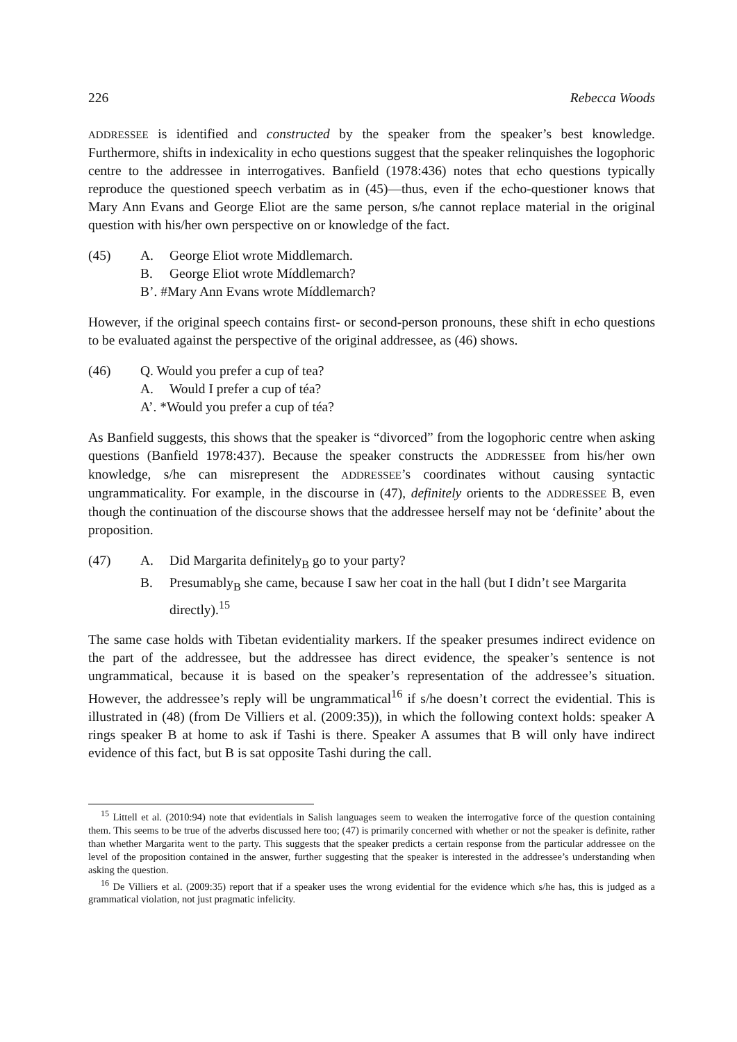226 Rebecca Woods
ADDRESSEE is identified and constructed by the speaker from the speaker’s best knowledge. Furthermore, shifts in indexicality in echo questions suggest that the speaker relinquishes the logophoric centre to the addressee in interrogatives. Banfield (1978:436) notes that echo questions typically reproduce the questioned speech verbatim as in (45)—thus, even if the echo-questioner knows that Mary Ann Evans and George Eliot are the same person, s/he cannot replace material in the original question with his/her own perspective on or knowledge of the fact.
(45) A. George Eliot wrote Middlemarch.
B. George Eliot wrote Míddlemarch?
B’. #Mary Ann Evans wrote Míddlemarch?
However, if the original speech contains first- or second-person pronouns, these shift in echo questions to be evaluated against the perspective of the original addressee, as (46) shows.
(46) Q. Would you prefer a cup of tea?
A. Would I prefer a cup of téa?
A’. *Would you prefer a cup of téa?
As Banfield suggests, this shows that the speaker is “divorced” from the logophoric centre when asking questions (Banfield 1978:437). Because the speaker constructs the ADDRESSEE from his/her own knowledge, s/he can misrepresent the ADDRESSEE’s coordinates without causing syntactic ungrammaticality. For example, in the discourse in (47), definitely orients to the ADDRESSEE B, even though the continuation of the discourse shows that the addressee herself may not be ‘definite’ about the proposition.
(47) A. Did Margarita definitely<sub>B</sub> go to your party?
B. Presumably<sub>B</sub> she came, because I saw her coat in the hall (but I didn’t see Margarita directly).<sup>15</sup>
The same case holds with Tibetan evidentiality markers. If the speaker presumes indirect evidence on the part of the addressee, but the addressee has direct evidence, the speaker’s sentence is not ungrammatical, because it is based on the speaker’s representation of the addressee’s situation. However, the addressee’s reply will be ungrammatical<sup>16</sup> if s/he doesn’t correct the evidential. This is illustrated in (48) (from De Villiers et al. (2009:35)), in which the following context holds: speaker A rings speaker B at home to ask if Tashi is there. Speaker A assumes that B will only have indirect evidence of this fact, but B is sat opposite Tashi during the call.
<sup>15</sup> Littell et al. (2010:94) note that evidentials in Salish languages seem to weaken the interrogative force of the question containing them. This seems to be true of the adverbs discussed here too; (47) is primarily concerned with whether or not the speaker is definite, rather than whether Margarita went to the party. This suggests that the speaker predicts a certain response from the particular addressee on the level of the proposition contained in the answer, further suggesting that the speaker is interested in the addressee’s understanding when asking the question.
<sup>16</sup> De Villiers et al. (2009:35) report that if a speaker uses the wrong evidential for the evidence which s/he has, this is judged as a grammatical violation, not just pragmatic infelicity.